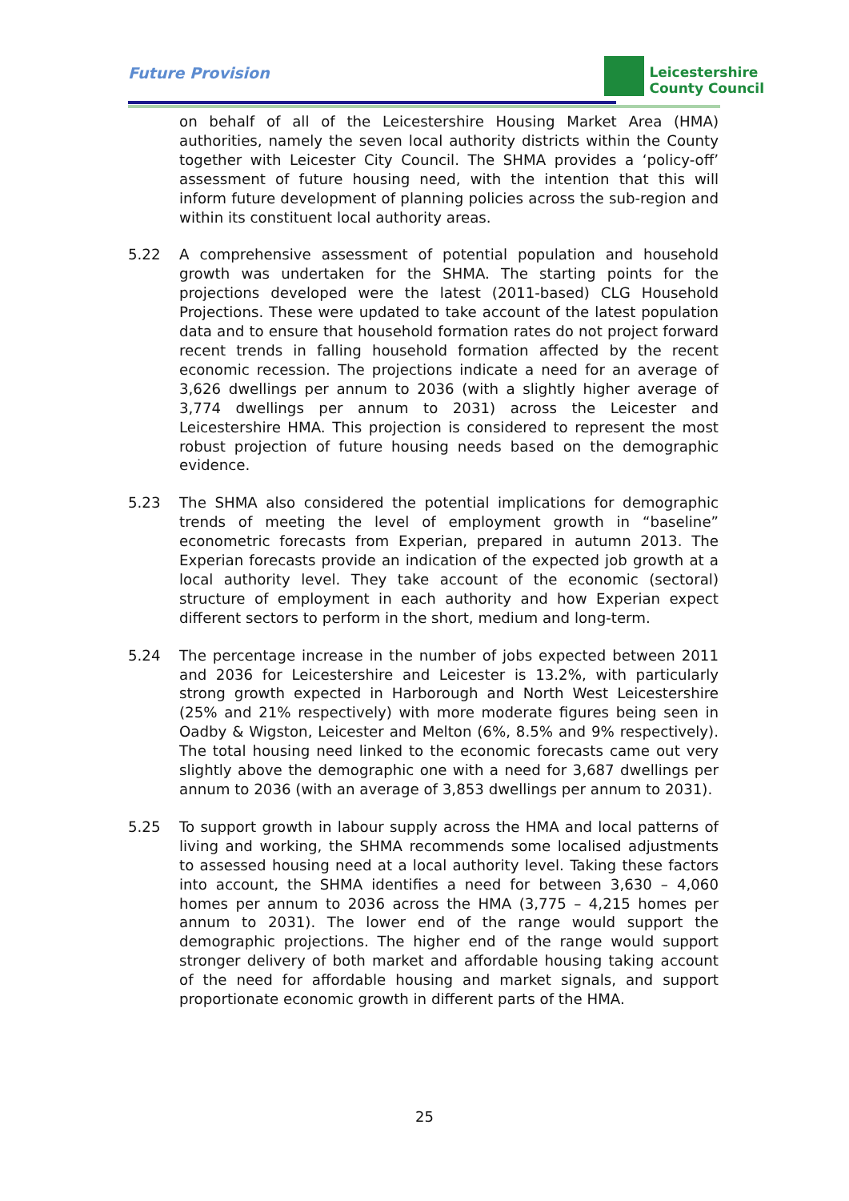Future Provision
Leicestershire
County Council
on behalf of all of the Leicestershire Housing Market Area (HMA) authorities, namely the seven local authority districts within the County together with Leicester City Council. The SHMA provides a ‘policy-off’ assessment of future housing need, with the intention that this will inform future development of planning policies across the sub-region and within its constituent local authority areas.
5.22 A comprehensive assessment of potential population and household growth was undertaken for the SHMA. The starting points for the projections developed were the latest (2011-based) CLG Household Projections. These were updated to take account of the latest population data and to ensure that household formation rates do not project forward recent trends in falling household formation affected by the recent economic recession. The projections indicate a need for an average of 3,626 dwellings per annum to 2036 (with a slightly higher average of 3,774 dwellings per annum to 2031) across the Leicester and Leicestershire HMA. This projection is considered to represent the most robust projection of future housing needs based on the demographic evidence.
5.23 The SHMA also considered the potential implications for demographic trends of meeting the level of employment growth in “baseline” econometric forecasts from Experian, prepared in autumn 2013. The Experian forecasts provide an indication of the expected job growth at a local authority level. They take account of the economic (sectoral) structure of employment in each authority and how Experian expect different sectors to perform in the short, medium and long-term.
5.24 The percentage increase in the number of jobs expected between 2011 and 2036 for Leicestershire and Leicester is 13.2%, with particularly strong growth expected in Harborough and North West Leicestershire (25% and 21% respectively) with more moderate figures being seen in Oadby & Wigston, Leicester and Melton (6%, 8.5% and 9% respectively). The total housing need linked to the economic forecasts came out very slightly above the demographic one with a need for 3,687 dwellings per annum to 2036 (with an average of 3,853 dwellings per annum to 2031).
5.25 To support growth in labour supply across the HMA and local patterns of living and working, the SHMA recommends some localised adjustments to assessed housing need at a local authority level. Taking these factors into account, the SHMA identifies a need for between 3,630 – 4,060 homes per annum to 2036 across the HMA (3,775 – 4,215 homes per annum to 2031). The lower end of the range would support the demographic projections. The higher end of the range would support stronger delivery of both market and affordable housing taking account of the need for affordable housing and market signals, and support proportionate economic growth in different parts of the HMA.
25